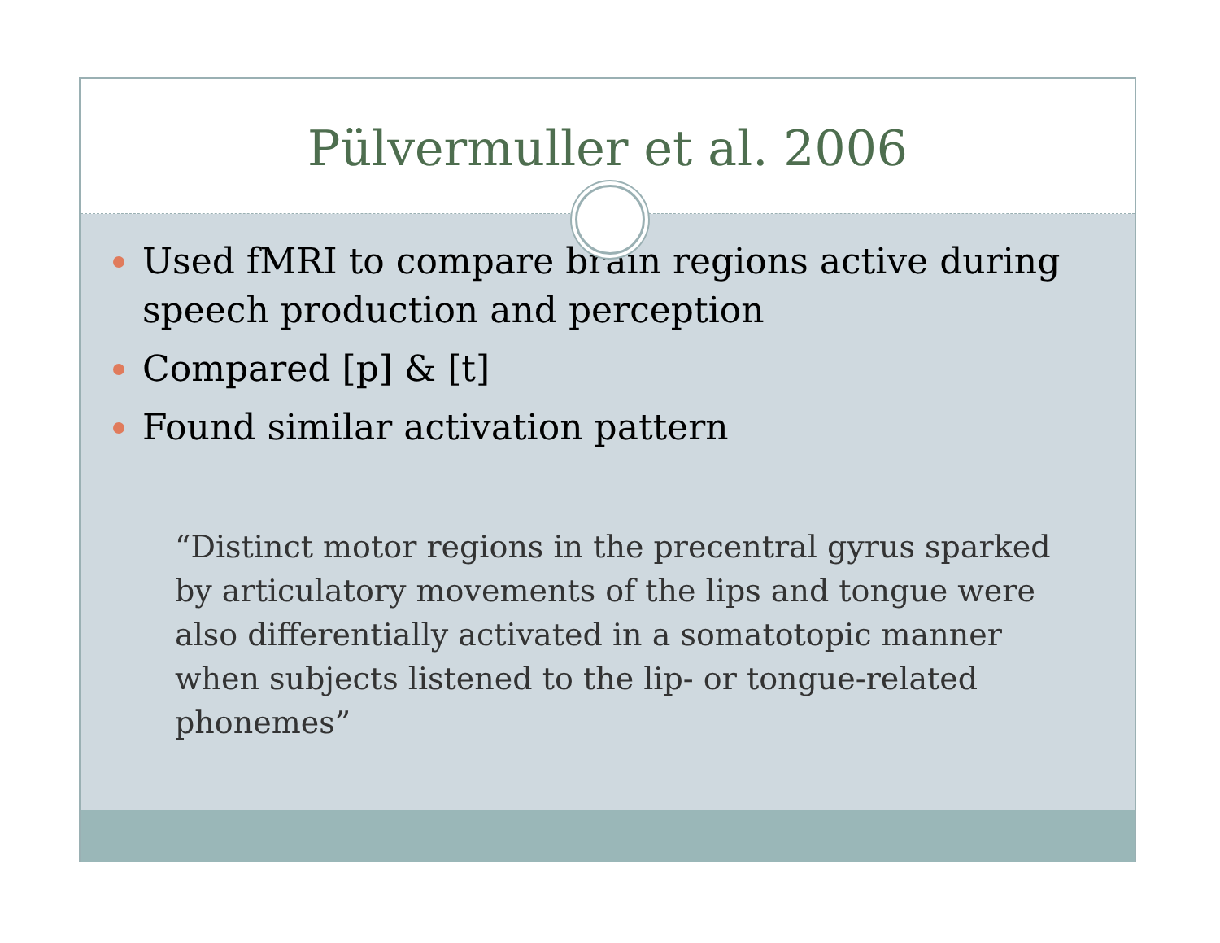Pülvermuller et al. 2006
Used fMRI to compare brain regions active during speech production and perception
Compared [p] & [t]
Found similar activation pattern
“Distinct motor regions in the precentral gyrus sparked by articulatory movements of the lips and tongue were also differentially activated in a somatotopic manner when subjects listened to the lip- or tongue-related phonemes”